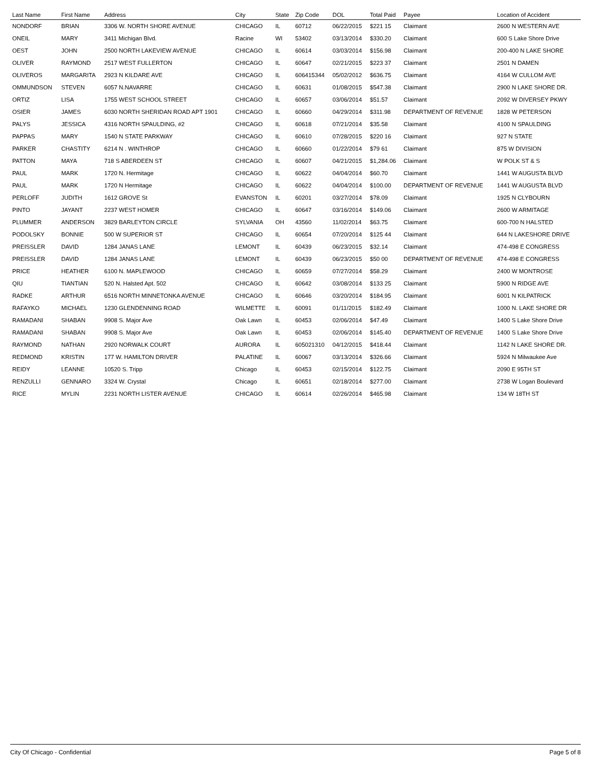| Last Name | First Name | Address | City | State | Zip Code | DOL | Total Paid | Payee | Location of Accident |
| --- | --- | --- | --- | --- | --- | --- | --- | --- | --- |
| NONDORF | BRIAN | 3306 W. NORTH SHORE AVENUE | CHICAGO | IL | 60712 | 06/22/2015 | $221 15 | Claimant | 2600 N WESTERN AVE |
| ONEIL | MARY | 3411 Michigan Blvd. | Racine | WI | 53402 | 03/13/2014 | $330.20 | Claimant | 600 S Lake Shore Drive |
| OEST | JOHN | 2500 NORTH LAKEVIEW AVENUE | CHICAGO | IL | 60614 | 03/03/2014 | $156.98 | Claimant | 200-400 N LAKE SHORE |
| OLIVER | RAYMOND | 2517 WEST FULLERTON | CHICAGO | IL | 60647 | 02/21/2015 | $223 37 | Claimant | 2501 N DAMEN |
| OLIVEROS | MARGARITA | 2923 N KILDARE AVE | CHICAGO | IL | 606415344 | 05/02/2012 | $636.75 | Claimant | 4164 W CULLOM AVE |
| OMMUNDSON | STEVEN | 6057 N.NAVARRE | CHICAGO | IL | 60631 | 01/08/2015 | $547.38 | Claimant | 2900 N LAKE SHORE DR. |
| ORTIZ | LISA | 1755 WEST SCHOOL STREET | CHICAGO | IL | 60657 | 03/06/2014 | $51.57 | Claimant | 2092 W DIVERSEY PKWY |
| OSIER | JAMES | 6030 NORTH SHERIDAN ROAD APT 1901 | CHICAGO | IL | 60660 | 04/29/2014 | $311.98 | DEPARTMENT OF REVENUE | 1828 W PETERSON |
| PALYS | JESSICA | 4316 NORTH SPAULDING, #2 | CHICAGO | IL | 60618 | 07/21/2014 | $35.58 | Claimant | 4100 N SPAULDING |
| PAPPAS | MARY | 1540 N STATE PARKWAY | CHICAGO | IL | 60610 | 07/28/2015 | $220 16 | Claimant | 927 N STATE |
| PARKER | CHASTITY | 6214 N . WINTHROP | CHICAGO | IL | 60660 | 01/22/2014 | $79 61 | Claimant | 875 W DIVISION |
| PATTON | MAYA | 718 S ABERDEEN ST | CHICAGO | IL | 60607 | 04/21/2015 | $1,284.06 | Claimant | W POLK ST & S |
| PAUL | MARK | 1720 N. Hermitage | CHICAGO | IL | 60622 | 04/04/2014 | $60.70 | Claimant | 1441 W AUGUSTA BLVD |
| PAUL | MARK | 1720 N Hermitage | CHICAGO | IL | 60622 | 04/04/2014 | $100.00 | DEPARTMENT OF REVENUE | 1441 W AUGUSTA BLVD |
| PERLOFF | JUDITH | 1612 GROVE St | EVANSTON | IL | 60201 | 03/27/2014 | $78.09 | Claimant | 1925 N CLYBOURN |
| PINTO | JAYANT | 2237 WEST HOMER | CHICAGO | IL | 60647 | 03/16/2014 | $149.06 | Claimant | 2600 W ARMITAGE |
| PLUMMER | ANDERSON | 3829 BARLEYTON CIRCLE | SYLVANIA | OH | 43560 | 11/02/2014 | $63.75 | Claimant | 600-700 N HALSTED |
| PODOLSKY | BONNIE | 500 W SUPERIOR ST | CHICAGO | IL | 60654 | 07/20/2014 | $125 44 | Claimant | 644 N LAKESHORE DRIVE |
| PREISSLER | DAVID | 1284 JANAS LANE | LEMONT | IL | 60439 | 06/23/2015 | $32.14 | Claimant | 474-498 E CONGRESS |
| PREISSLER | DAVID | 1284 JANAS LANE | LEMONT | IL | 60439 | 06/23/2015 | $50 00 | DEPARTMENT OF REVENUE | 474-498 E CONGRESS |
| PRICE | HEATHER | 6100 N. MAPLEWOOD | CHICAGO | IL | 60659 | 07/27/2014 | $58.29 | Claimant | 2400 W MONTROSE |
| QIU | TIANTIAN | 520 N. Halsted Apt. 502 | CHICAGO | IL | 60642 | 03/08/2014 | $133 25 | Claimant | 5900 N RIDGE AVE |
| RADKE | ARTHUR | 6516 NORTH MINNETONKA AVENUE | CHICAGO | IL | 60646 | 03/20/2014 | $184.95 | Claimant | 6001 N KILPATRICK |
| RAFAYKO | MICHAEL | 1230 GLENDENNING ROAD | WILMETTE | IL | 60091 | 01/11/2015 | $182.49 | Claimant | 1000 N. LAKE SHORE DR |
| RAMADANI | SHABAN | 9908 S. Major Ave | Oak Lawn | IL | 60453 | 02/06/2014 | $47.49 | Claimant | 1400 S Lake Shore Drive |
| RAMADANI | SHABAN | 9908 S. Major Ave | Oak Lawn | IL | 60453 | 02/06/2014 | $145.40 | DEPARTMENT OF REVENUE | 1400 S Lake Shore Drive |
| RAYMOND | NATHAN | 2920 NORWALK COURT | AURORA | IL | 605021310 | 04/12/2015 | $418.44 | Claimant | 1142 N LAKE SHORE DR. |
| REDMOND | KRISTIN | 177 W. HAMILTON DRIVER | PALATINE | IL | 60067 | 03/13/2014 | $326.66 | Claimant | 5924 N Milwaukee Ave |
| REIDY | LEANNE | 10520 S. Tripp | Chicago | IL | 60453 | 02/15/2014 | $122.75 | Claimant | 2090 E 95TH ST |
| RENZULLI | GENNARO | 3324 W. Crystal | Chicago | IL | 60651 | 02/18/2014 | $277.00 | Claimant | 2738 W Logan Boulevard |
| RICE | MYLIN | 2231 NORTH LISTER AVENUE | CHICAGO | IL | 60614 | 02/26/2014 | $465.98 | Claimant | 134 W 18TH ST |
City Of Chicago - Confidential Page 5 of 8